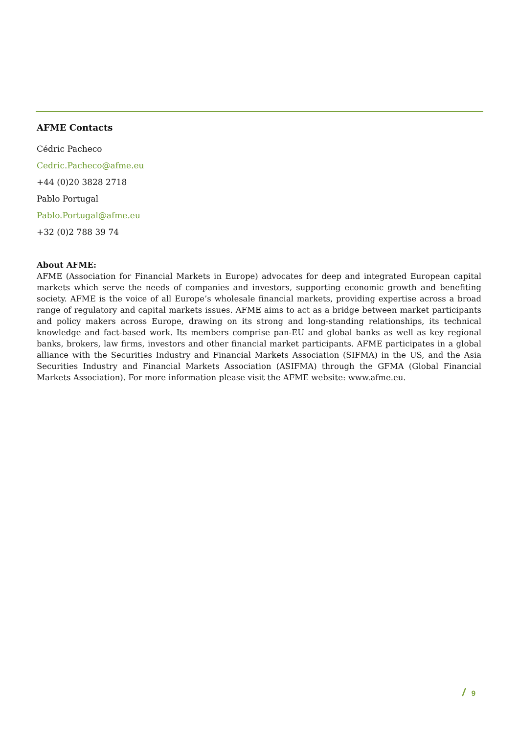AFME Contacts
Cédric Pacheco
Cedric.Pacheco@afme.eu
+44 (0)20 3828 2718
Pablo Portugal
Pablo.Portugal@afme.eu
+32 (0)2 788 39 74
About AFME:
AFME (Association for Financial Markets in Europe) advocates for deep and integrated European capital markets which serve the needs of companies and investors, supporting economic growth and benefiting society. AFME is the voice of all Europe’s wholesale financial markets, providing expertise across a broad range of regulatory and capital markets issues. AFME aims to act as a bridge between market participants and policy makers across Europe, drawing on its strong and long-standing relationships, its technical knowledge and fact-based work. Its members comprise pan-EU and global banks as well as key regional banks, brokers, law firms, investors and other financial market participants. AFME participates in a global alliance with the Securities Industry and Financial Markets Association (SIFMA) in the US, and the Asia Securities Industry and Financial Markets Association (ASIFMA) through the GFMA (Global Financial Markets Association). For more information please visit the AFME website: www.afme.eu.
/ 9